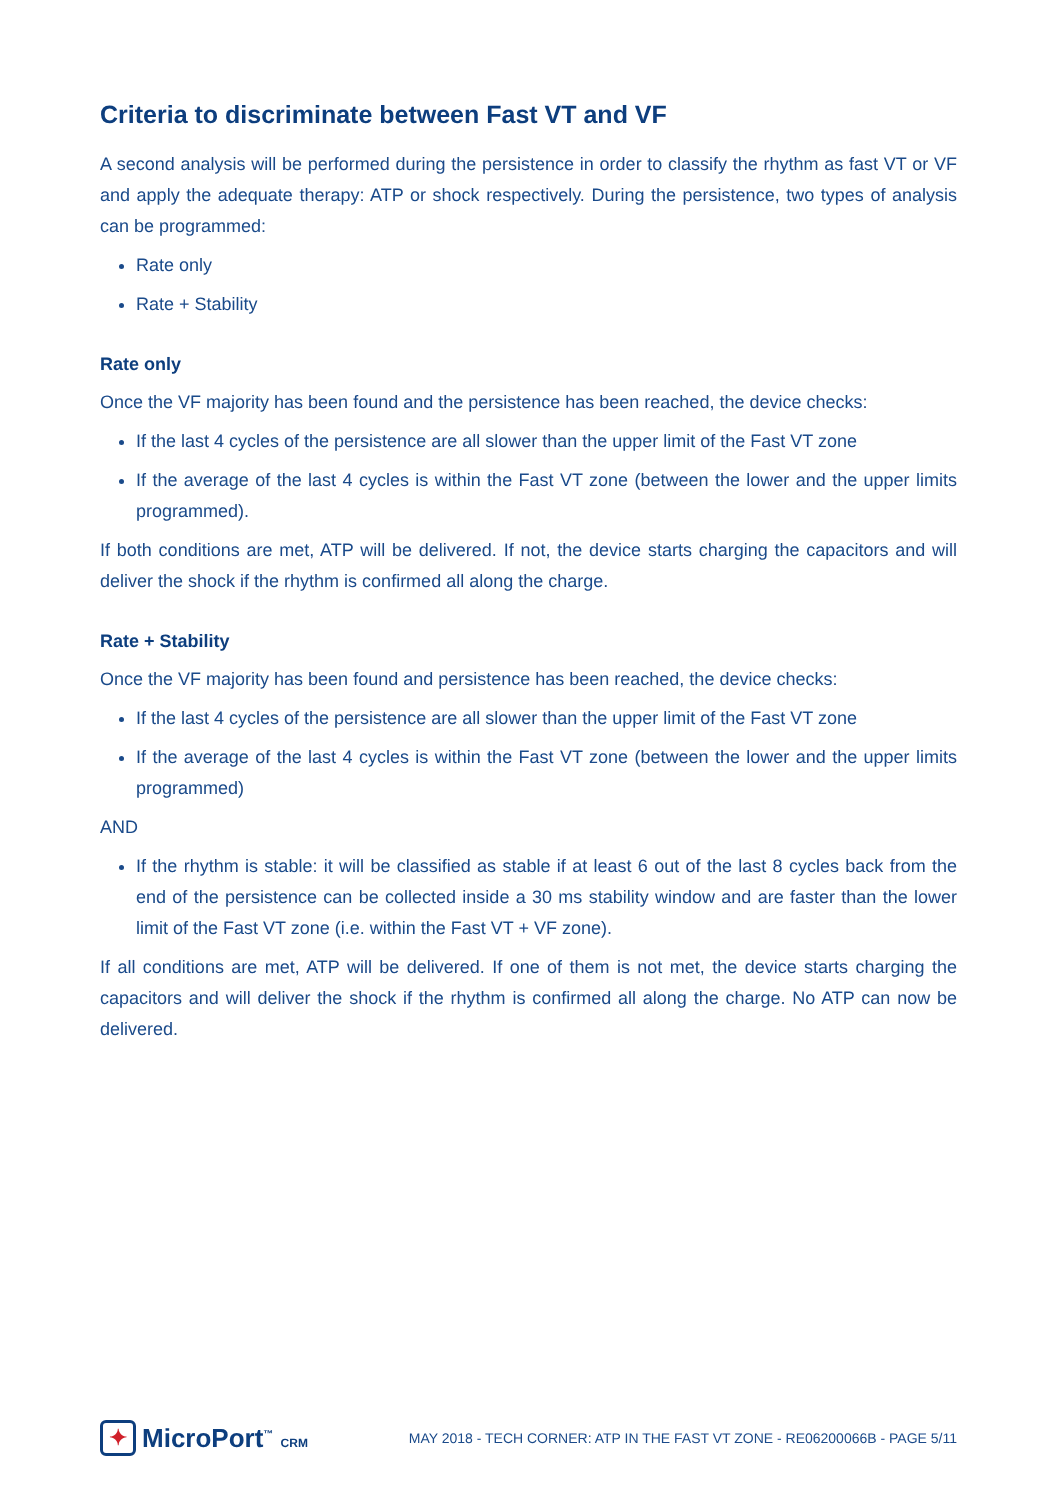Criteria to discriminate between Fast VT and VF
A second analysis will be performed during the persistence in order to classify the rhythm as fast VT or VF and apply the adequate therapy: ATP or shock respectively. During the persistence, two types of analysis can be programmed:
Rate only
Rate + Stability
Rate only
Once the VF majority has been found and the persistence has been reached, the device checks:
If the last 4 cycles of the persistence are all slower than the upper limit of the Fast VT zone
If the average of the last 4 cycles is within the Fast VT zone (between the lower and the upper limits programmed).
If both conditions are met, ATP will be delivered. If not, the device starts charging the capacitors and will deliver the shock if the rhythm is confirmed all along the charge.
Rate + Stability
Once the VF majority has been found and persistence has been reached, the device checks:
If the last 4 cycles of the persistence are all slower than the upper limit of the Fast VT zone
If the average of the last 4 cycles is within the Fast VT zone (between the lower and the upper limits programmed)
AND
If the rhythm is stable: it will be classified as stable if at least 6 out of the last 8 cycles back from the end of the persistence can be collected inside a 30 ms stability window and are faster than the lower limit of the Fast VT zone (i.e. within the Fast VT + VF zone).
If all conditions are met, ATP will be delivered. If one of them is not met, the device starts charging the capacitors and will deliver the shock if the rhythm is confirmed all along the charge. No ATP can now be delivered.
✦ MicroPort<sup>™</sup> CRM
MAY 2018 - TECH CORNER: ATP IN THE FAST VT ZONE - RE06200066B - PAGE 5/11